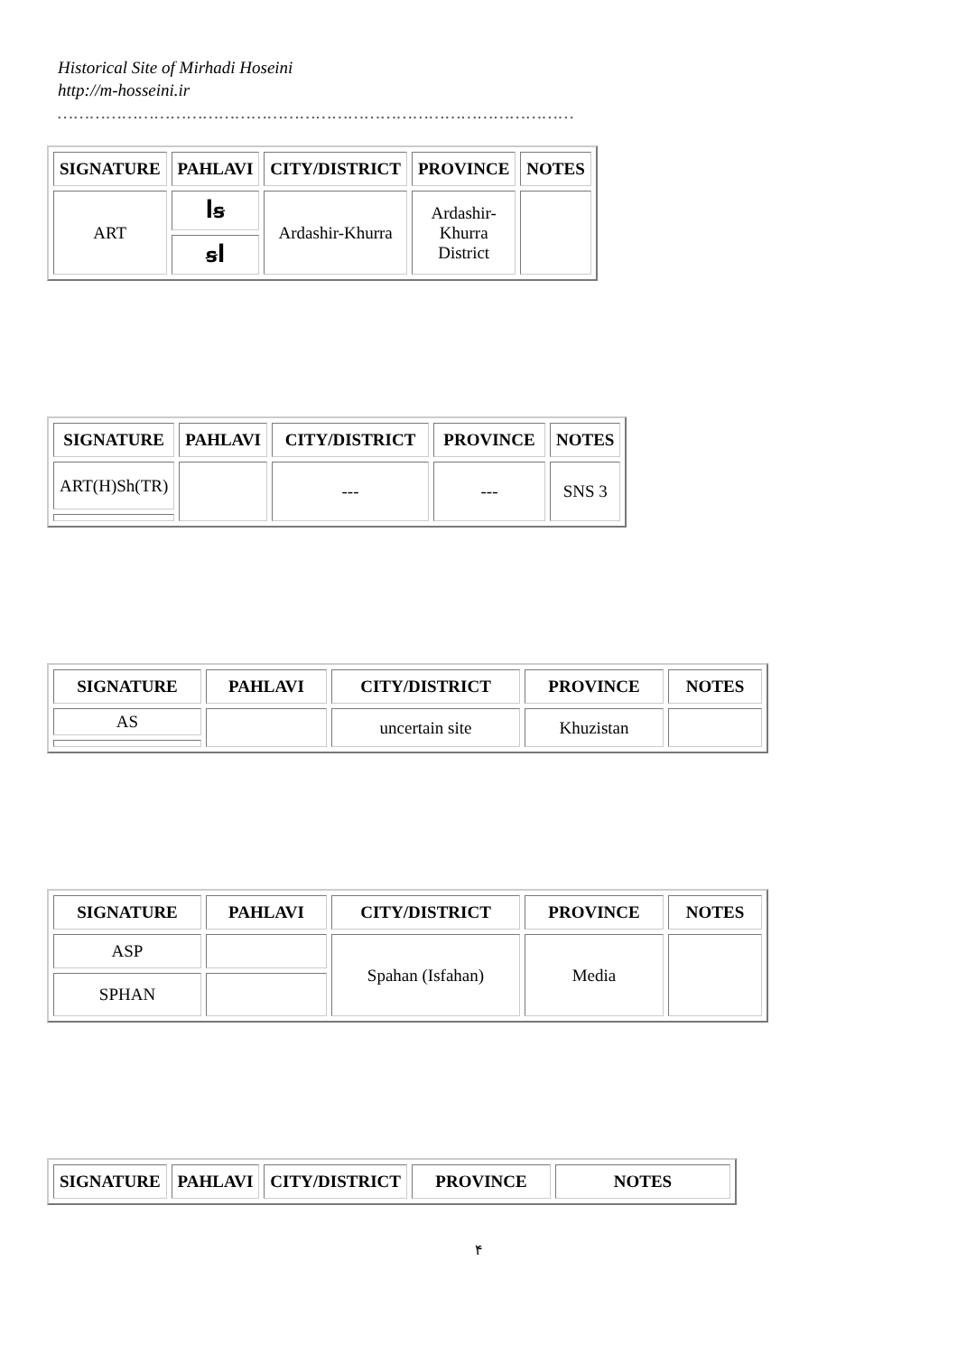Historical Site of Mirhadi Hoseini
http://m-hosseini.ir
……………………………………………………………………………………
| SIGNATURE | PAHLAVI | CITY/DISTRICT | PROVINCE | NOTES |
| --- | --- | --- | --- | --- |
| ART | ꟾꞩ | Ardashir-Khurra | Ardashir- Khurra District | |
| | ꞩꟾ | | | |
| SIGNATURE | PAHLAVI | CITY/DISTRICT | PROVINCE | NOTES |
| --- | --- | --- | --- | --- |
| ART(H)Sh(TR) | | --- | --- | SNS 3 |
| SIGNATURE | PAHLAVI | CITY/DISTRICT | PROVINCE | NOTES |
| --- | --- | --- | --- | --- |
| AS | | uncertain site | Khuzistan | |
| SIGNATURE | PAHLAVI | CITY/DISTRICT | PROVINCE | NOTES |
| --- | --- | --- | --- | --- |
| ASP | | Spahan (Isfahan) | Media | |
| SPHAN | | | | |
| SIGNATURE | PAHLAVI | CITY/DISTRICT | PROVINCE | NOTES |
| --- | --- | --- | --- | --- |
۴